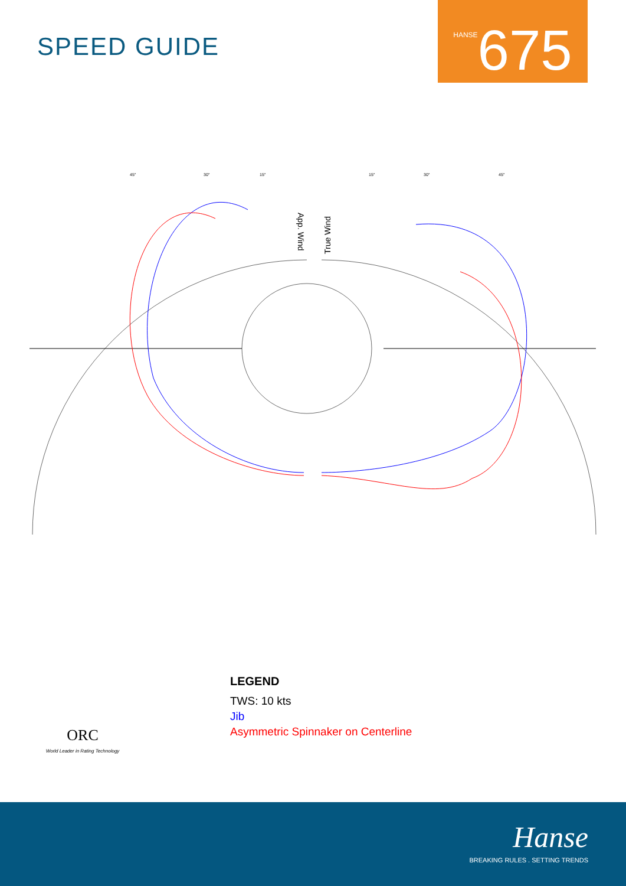SPEED GUIDE
HANSE 675
App. Wind
True Wind
45°
30°
15°
15°
30°
45°
ORC
World Leader in Rating Technology
LEGEND
TWS: 10 kts
Jib
Asymmetric Spinnaker on Centerline
Hanse
BREAKING RULES . SETTING TRENDS